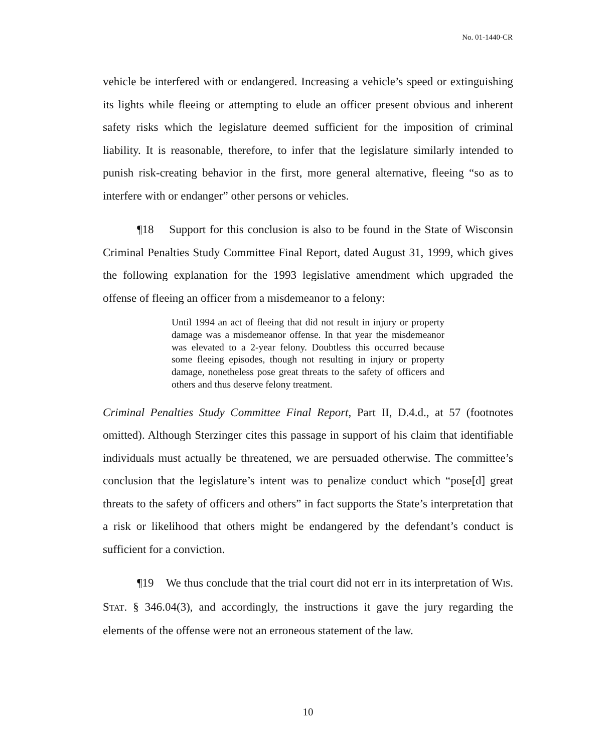No. 01-1440-CR
vehicle be interfered with or endangered. Increasing a vehicle’s speed or extinguishing its lights while fleeing or attempting to elude an officer present obvious and inherent safety risks which the legislature deemed sufficient for the imposition of criminal liability. It is reasonable, therefore, to infer that the legislature similarly intended to punish risk-creating behavior in the first, more general alternative, fleeing “so as to interfere with or endanger” other persons or vehicles.
¶18 Support for this conclusion is also to be found in the State of Wisconsin Criminal Penalties Study Committee Final Report, dated August 31, 1999, which gives the following explanation for the 1993 legislative amendment which upgraded the offense of fleeing an officer from a misdemeanor to a felony:
Until 1994 an act of fleeing that did not result in injury or property damage was a misdemeanor offense. In that year the misdemeanor was elevated to a 2-year felony. Doubtless this occurred because some fleeing episodes, though not resulting in injury or property damage, nonetheless pose great threats to the safety of officers and others and thus deserve felony treatment.
Criminal Penalties Study Committee Final Report, Part II, D.4.d., at 57 (footnotes omitted). Although Sterzinger cites this passage in support of his claim that identifiable individuals must actually be threatened, we are persuaded otherwise. The committee’s conclusion that the legislature’s intent was to penalize conduct which “pose[d] great threats to the safety of officers and others” in fact supports the State’s interpretation that a risk or likelihood that others might be endangered by the defendant’s conduct is sufficient for a conviction.
¶19 We thus conclude that the trial court did not err in its interpretation of WIS. STAT. § 346.04(3), and accordingly, the instructions it gave the jury regarding the elements of the offense were not an erroneous statement of the law.
10